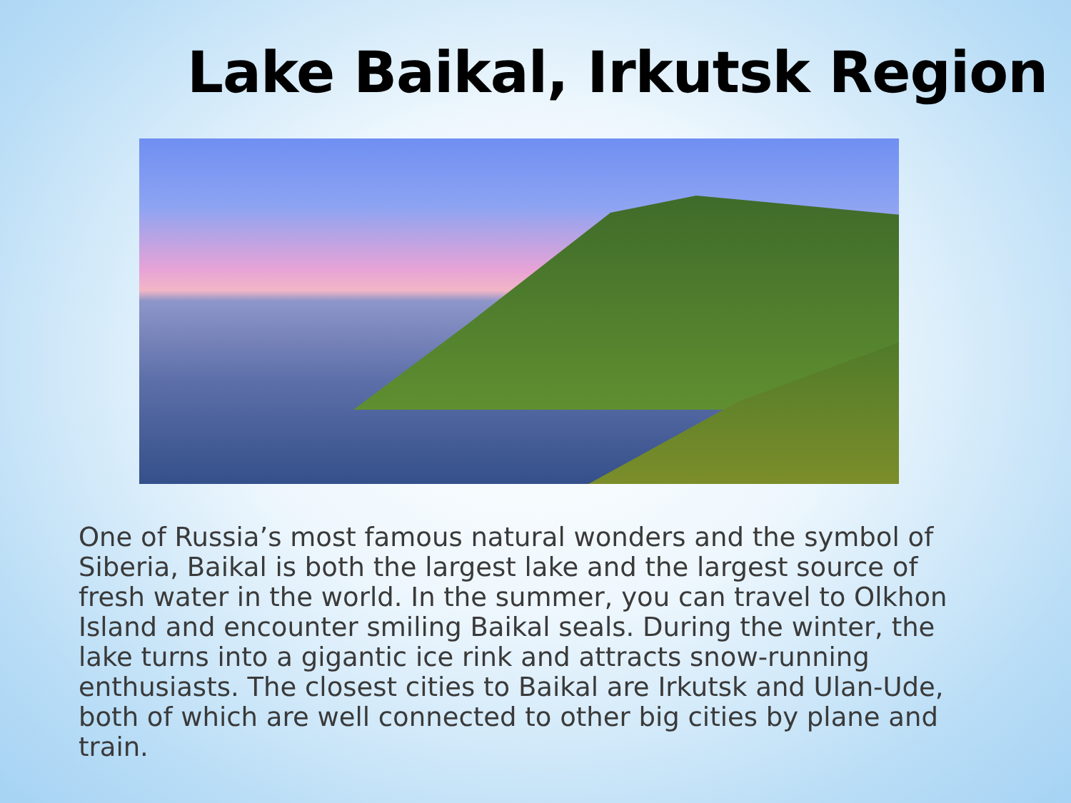Lake Baikal, Irkutsk Region
One of Russia’s most famous natural wonders and the symbol of Siberia, Baikal is both the largest lake and the largest source of fresh water in the world. In the summer, you can travel to Olkhon Island and encounter smiling Baikal seals. During the winter, the lake turns into a gigantic ice rink and attracts snow-running enthusiasts. The closest cities to Baikal are Irkutsk and Ulan-Ude, both of which are well connected to other big cities by plane and train.